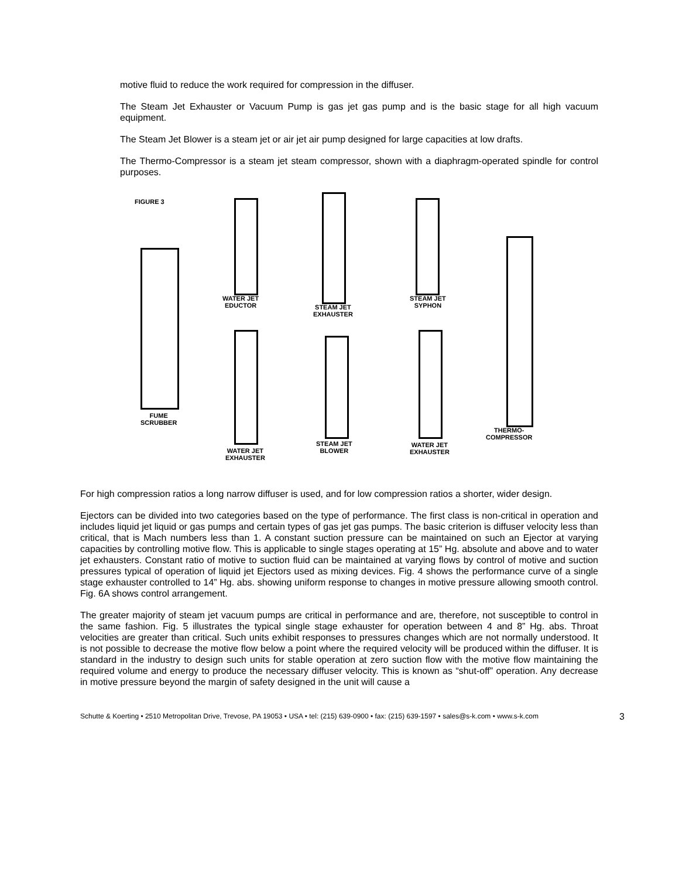motive fluid to reduce the work required for compression in the diffuser.
The Steam Jet Exhauster or Vacuum Pump is gas jet gas pump and is the basic stage for all high vacuum equipment.
The Steam Jet Blower is a steam jet or air jet air pump designed for large capacities at low drafts.
The Thermo-Compressor is a steam jet steam compressor, shown with a diaphragm-operated spindle for control purposes.
FIGURE 3
FUME
SCRUBBER
WATER JET
EDUCTOR
STEAM JET
EXHAUSTER
STEAM JET
SYPHON
THERMO-
COMPRESSOR
WATER JET
EXHAUSTER
STEAM JET
BLOWER
WATER JET
EXHAUSTER
For high compression ratios a long narrow diffuser is used, and for low compression ratios a shorter, wider design.
Ejectors can be divided into two categories based on the type of performance. The first class is non-critical in operation and includes liquid jet liquid or gas pumps and certain types of gas jet gas pumps. The basic criterion is diffuser velocity less than critical, that is Mach numbers less than 1. A constant suction pressure can be maintained on such an Ejector at varying capacities by controlling motive flow. This is applicable to single stages operating at 15” Hg. absolute and above and to water jet exhausters. Constant ratio of motive to suction fluid can be maintained at varying flows by control of motive and suction pressures typical of operation of liquid jet Ejectors used as mixing devices. Fig. 4 shows the performance curve of a single stage exhauster controlled to 14” Hg. abs. showing uniform response to changes in motive pressure allowing smooth control. Fig. 6A shows control arrangement.
The greater majority of steam jet vacuum pumps are critical in performance and are, therefore, not susceptible to control in the same fashion. Fig. 5 illustrates the typical single stage exhauster for operation between 4 and 8” Hg. abs. Throat velocities are greater than critical. Such units exhibit responses to pressures changes which are not normally understood. It is not possible to decrease the motive flow below a point where the required velocity will be produced within the diffuser. It is standard in the industry to design such units for stable operation at zero suction flow with the motive flow maintaining the required volume and energy to produce the necessary diffuser velocity. This is known as “shut-off” operation. Any decrease in motive pressure beyond the margin of safety designed in the unit will cause a
Schutte & Koerting • 2510 Metropolitan Drive, Trevose, PA 19053 • USA • tel: (215) 639-0900 • fax: (215) 639-1597 • sales@s-k.com • www.s-k.com 3